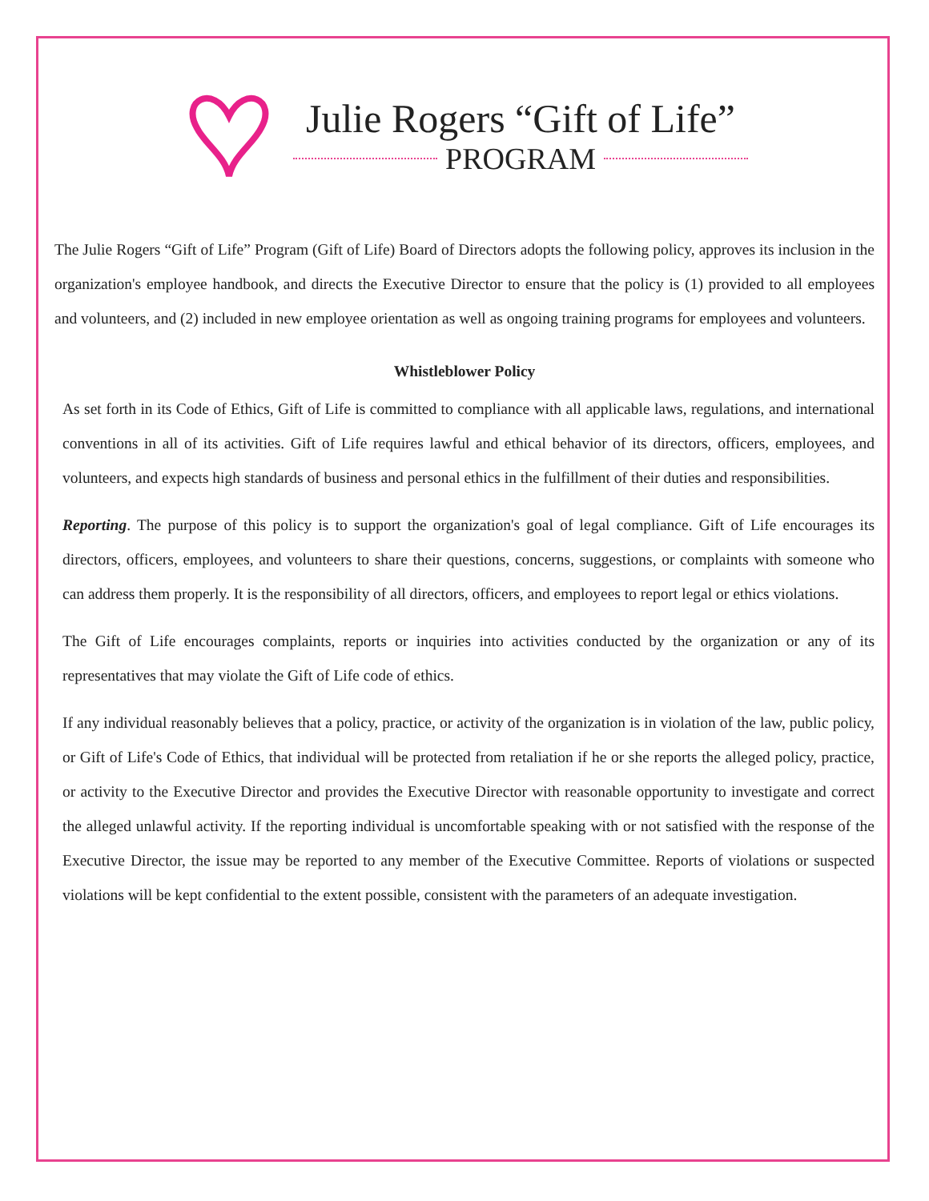Julie Rogers “Gift of Life”
PROGRAM
The Julie Rogers “Gift of Life” Program (Gift of Life) Board of Directors adopts the following policy, approves its inclusion in the organization's employee handbook, and directs the Executive Director to ensure that the policy is (1) provided to all employees and volunteers, and (2) included in new employee orientation as well as ongoing training programs for employees and volunteers.
Whistleblower Policy
As set forth in its Code of Ethics, Gift of Life is committed to compliance with all applicable laws, regulations, and international conventions in all of its activities. Gift of Life requires lawful and ethical behavior of its directors, officers, employees, and volunteers, and expects high standards of business and personal ethics in the fulfillment of their duties and responsibilities.
Reporting. The purpose of this policy is to support the organization's goal of legal compliance. Gift of Life encourages its directors, officers, employees, and volunteers to share their questions, concerns, suggestions, or complaints with someone who can address them properly. It is the responsibility of all directors, officers, and employees to report legal or ethics violations.
The Gift of Life encourages complaints, reports or inquiries into activities conducted by the organization or any of its representatives that may violate the Gift of Life code of ethics.
If any individual reasonably believes that a policy, practice, or activity of the organization is in violation of the law, public policy, or Gift of Life's Code of Ethics, that individual will be protected from retaliation if he or she reports the alleged policy, practice, or activity to the Executive Director and provides the Executive Director with reasonable opportunity to investigate and correct the alleged unlawful activity. If the reporting individual is uncomfortable speaking with or not satisfied with the response of the Executive Director, the issue may be reported to any member of the Executive Committee. Reports of violations or suspected violations will be kept confidential to the extent possible, consistent with the parameters of an adequate investigation.